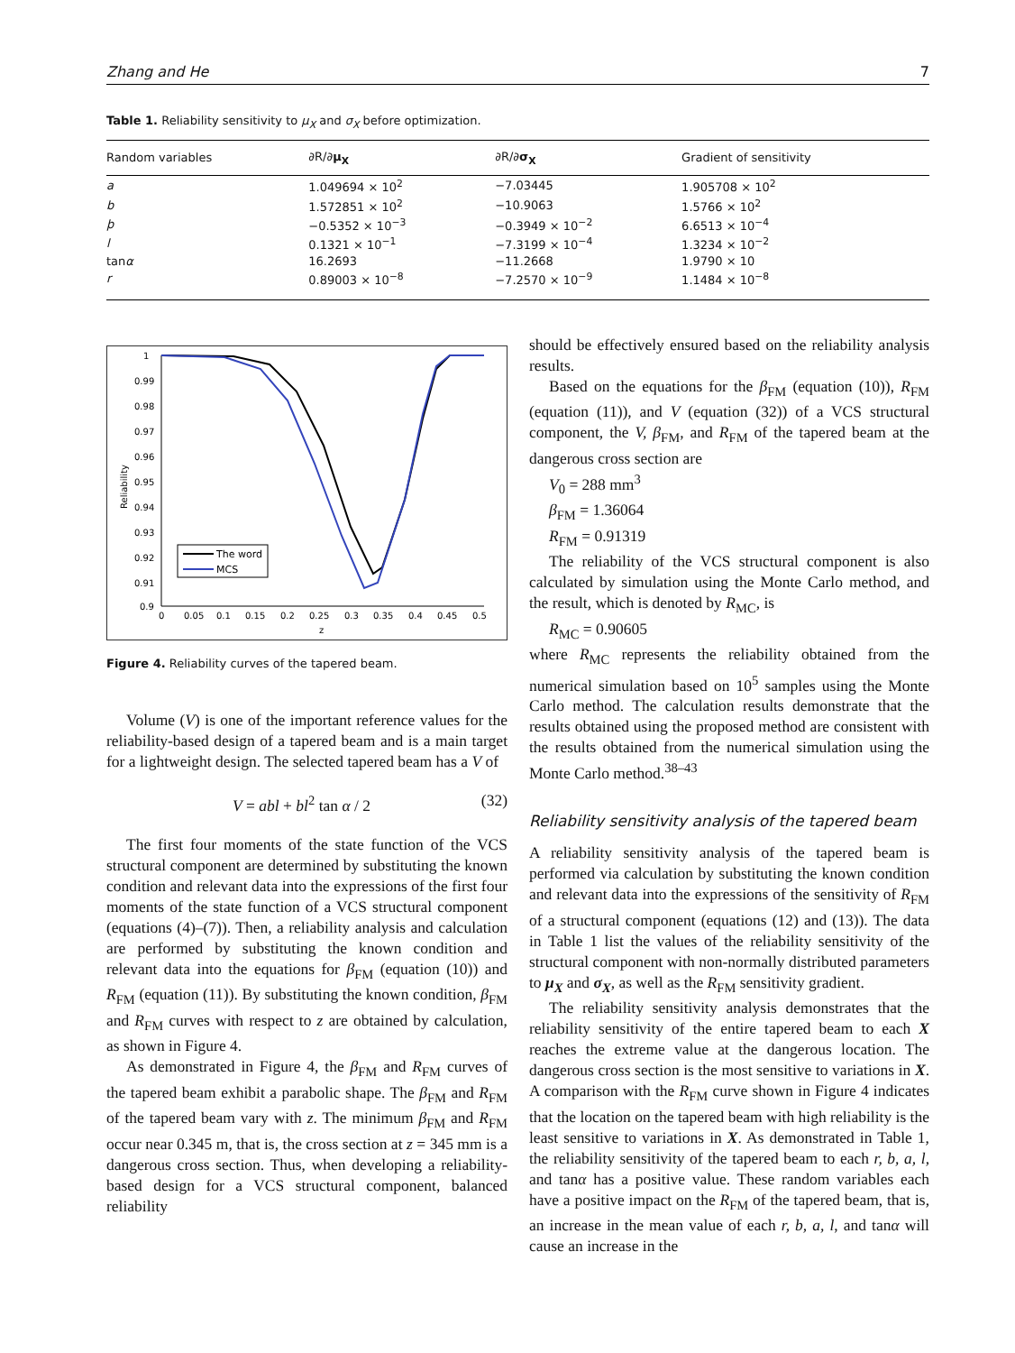Zhang and He 7
Table 1. Reliability sensitivity to μ<sub>X</sub> and σ<sub>X</sub> before optimization.
| Random variables | ∂R/∂ μ<sub>X</sub> | ∂R/∂ σ<sub>X</sub> | Gradient of sensitivity |
| --- | --- | --- | --- |
| a | 1.049694 × 10<sup>2</sup> | −7.03445 | 1.905708 × 10<sup>2</sup> |
| b | 1.572851 × 10<sup>2</sup> | −10.9063 | 1.5766 × 10<sup>2</sup> |
| þ | −0.5352 × 10<sup>−3</sup> | −0.3949 × 10<sup>−2</sup> | 6.6513 × 10<sup>−4</sup> |
| l | 0.1321 × 10<sup>−1</sup> | −7.3199 × 10<sup>−4</sup> | 1.3234 × 10<sup>−2</sup> |
| tan α | 16.2693 | −11.2668 | 1.9790 × 10 |
| r | 0.89003 × 10<sup>−8</sup> | −7.2570 × 10<sup>−9</sup> | 1.1484 × 10<sup>−8</sup> |
1
0.99
0.98
0.97
0.96
0.95
0.94
0.93
0.92
0.91
0.9
0
0.05
0.1
0.15
0.2
0.25
0.3
0.35
0.4
0.45
0.5
z
Reliability
The word
MCS
Figure 4. Reliability curves of the tapered beam.
Volume (V) is one of the important reference values for the reliability-based design of a tapered beam and is a main target for a lightweight design. The selected tapered beam has a V of
V = abl + bl<sup>2</sup> tan α / 2 (32)
The first four moments of the state function of the VCS structural component are determined by substituting the known condition and relevant data into the expressions of the first four moments of the state function of a VCS structural component (equations (4)–(7)). Then, a reliability analysis and calculation are performed by substituting the known condition and relevant data into the equations for β<sub>FM</sub> (equation (10)) and R<sub>FM</sub> (equation (11)). By substituting the known condition, β<sub>FM</sub> and R<sub>FM</sub> curves with respect to z are obtained by calculation, as shown in Figure 4.
As demonstrated in Figure 4, the β<sub>FM</sub> and R<sub>FM</sub> curves of the tapered beam exhibit a parabolic shape. The β<sub>FM</sub> and R<sub>FM</sub> of the tapered beam vary with z. The minimum β<sub>FM</sub> and R<sub>FM</sub> occur near 0.345 m, that is, the cross section at z = 345 mm is a dangerous cross section. Thus, when developing a reliability-based design for a VCS structural component, balanced reliability
should be effectively ensured based on the reliability analysis results.
Based on the equations for the β<sub>FM</sub> (equation (10)), R<sub>FM</sub> (equation (11)), and V (equation (32)) of a VCS structural component, the V, β<sub>FM</sub>, and R<sub>FM</sub> of the tapered beam at the dangerous cross section are
V<sub>0</sub> = 288 mm<sup>3</sup>
β<sub>FM</sub> = 1.36064
R<sub>FM</sub> = 0.91319
The reliability of the VCS structural component is also calculated by simulation using the Monte Carlo method, and the result, which is denoted by R<sub>MC</sub>, is
R<sub>MC</sub> = 0.90605
where R<sub>MC</sub> represents the reliability obtained from the numerical simulation based on 10<sup>5</sup> samples using the Monte Carlo method. The calculation results demonstrate that the results obtained using the proposed method are consistent with the results obtained from the numerical simulation using the Monte Carlo method.<sup>38–43</sup>
Reliability sensitivity analysis of the tapered beam
A reliability sensitivity analysis of the tapered beam is performed via calculation by substituting the known condition and relevant data into the expressions of the sensitivity of R<sub>FM</sub> of a structural component (equations (12) and (13)). The data in Table 1 list the values of the reliability sensitivity of the structural component with non-normally distributed parameters to μ<sub>X</sub> and σ<sub>X</sub>, as well as the R<sub>FM</sub> sensitivity gradient.
The reliability sensitivity analysis demonstrates that the reliability sensitivity of the entire tapered beam to each X reaches the extreme value at the dangerous location. The dangerous cross section is the most sensitive to variations in X. A comparison with the R<sub>FM</sub> curve shown in Figure 4 indicates that the location on the tapered beam with high reliability is the least sensitive to variations in X. As demonstrated in Table 1, the reliability sensitivity of the tapered beam to each r, b, a, l, and tanα has a positive value. These random variables each have a positive impact on the R<sub>FM</sub> of the tapered beam, that is, an increase in the mean value of each r, b, a, l, and tanα will cause an increase in the